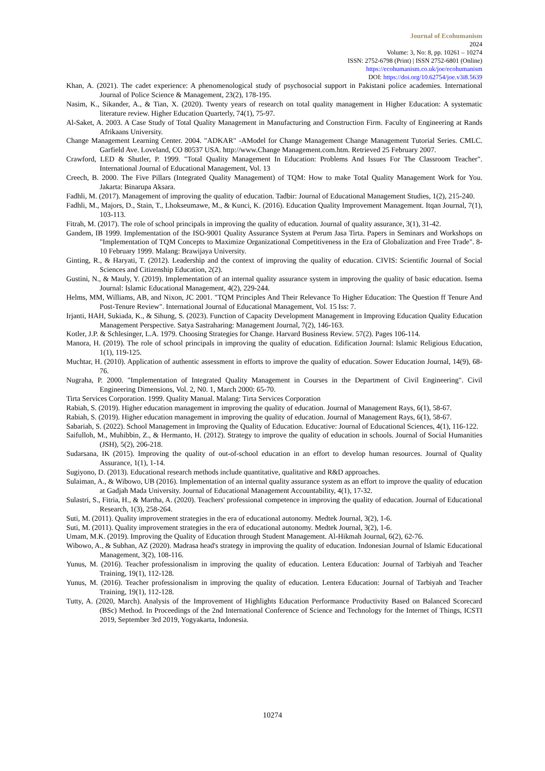Journal of Ecohumanism
2024
Volume: 3, No: 8, pp. 10261 – 10274
ISSN: 2752-6798 (Print) | ISSN 2752-6801 (Online)
https://ecohumanism.co.uk/joe/ecohumanism
DOI: https://doi.org/10.62754/joe.v3i8.5639
Khan, A. (2021). The cadet experience: A phenomenological study of psychosocial support in Pakistani police academies. International Journal of Police Science & Management, 23(2), 178-195.
Nasim, K., Sikander, A., & Tian, X. (2020). Twenty years of research on total quality management in Higher Education: A systematic literature review. Higher Education Quarterly, 74(1), 75-97.
Al-Saket, A. 2003. A Case Study of Total Quality Management in Manufacturing and Construction Firm. Faculty of Engineering at Rands Afrikaans University.
Change Management Learning Center. 2004. "ADKAR" -AModel for Change Management Change Management Tutorial Series. CMLC. Garfield Ave. Loveland, CO 80537 USA. http://www.Change Management.com.htm. Retrieved 25 February 2007.
Crawford, LED & Shutler, P. 1999. "Total Quality Management In Education: Problems And Issues For The Classroom Teacher". International Journal of Educational Management, Vol. 13
Creech, B. 2000. The Five Pillars (Integrated Quality Management) of TQM: How to make Total Quality Management Work for You. Jakarta: Binarupa Aksara.
Fadhli, M. (2017). Management of improving the quality of education. Tadbir: Journal of Educational Management Studies, 1(2), 215-240.
Fadhli, M., Majors, D., Stain, T., Lhokseumawe, M., & Kunci, K. (2016). Education Quality Improvement Management. Itqan Journal, 7(1), 103-113.
Fitrah, M. (2017). The role of school principals in improving the quality of education. Journal of quality assurance, 3(1), 31-42.
Gandem, IB 1999. Implementation of the ISO-9001 Quality Assurance System at Perum Jasa Tirta. Papers in Seminars and Workshops on "Implementation of TQM Concepts to Maximize Organizational Competitiveness in the Era of Globalization and Free Trade". 8-10 February 1999. Malang: Brawijaya University.
Ginting, R., & Haryati, T. (2012). Leadership and the context of improving the quality of education. CIVIS: Scientific Journal of Social Sciences and Citizenship Education, 2(2).
Gustini, N., & Mauly, Y. (2019). Implementation of an internal quality assurance system in improving the quality of basic education. Isema Journal: Islamic Educational Management, 4(2), 229-244.
Helms, MM, Williams, AB, and Nixon, JC 2001. "TQM Principles And Their Relevance To Higher Education: The Question ff Tenure And Post-Tenure Review". International Journal of Educational Management, Vol. 15 Iss: 7.
Irjanti, HAH, Sukiada, K., & Sihung, S. (2023). Function of Capacity Development Management in Improving Education Quality Education Management Perspective. Satya Sastraharing: Management Journal, 7(2), 146-163.
Kotler, J.P. & Schlesinger, L.A. 1979. Choosing Strategies for Change. Harvard Business Review. 57(2). Pages 106-114.
Manora, H. (2019). The role of school principals in improving the quality of education. Edification Journal: Islamic Religious Education, 1(1), 119-125.
Muchtar, H. (2010). Application of authentic assessment in efforts to improve the quality of education. Sower Education Journal, 14(9), 68-76.
Nugraha, P. 2000. "Implementation of Integrated Quality Management in Courses in the Department of Civil Engineering". Civil Engineering Dimensions, Vol. 2, N0. 1, March 2000: 65-70.
Tirta Services Corporation. 1999. Quality Manual. Malang: Tirta Services Corporation
Rabiah, S. (2019). Higher education management in improving the quality of education. Journal of Management Rays, 6(1), 58-67.
Rabiah, S. (2019). Higher education management in improving the quality of education. Journal of Management Rays, 6(1), 58-67.
Sabariah, S. (2022). School Management in Improving the Quality of Education. Educative: Journal of Educational Sciences, 4(1), 116-122.
Saifulloh, M., Muhibbin, Z., & Hermanto, H. (2012). Strategy to improve the quality of education in schools. Journal of Social Humanities (JSH), 5(2), 206-218.
Sudarsana, IK (2015). Improving the quality of out-of-school education in an effort to develop human resources. Journal of Quality Assurance, 1(1), 1-14.
Sugiyono, D. (2013). Educational research methods include quantitative, qualitative and R&D approaches.
Sulaiman, A., & Wibowo, UB (2016). Implementation of an internal quality assurance system as an effort to improve the quality of education at Gadjah Mada University. Journal of Educational Management Accountability, 4(1), 17-32.
Sulastri, S., Fitria, H., & Martha, A. (2020). Teachers' professional competence in improving the quality of education. Journal of Educational Research, 1(3), 258-264.
Suti, M. (2011). Quality improvement strategies in the era of educational autonomy. Medtek Journal, 3(2), 1-6.
Suti, M. (2011). Quality improvement strategies in the era of educational autonomy. Medtek Journal, 3(2), 1-6.
Umam, M.K. (2019). Improving the Quality of Education through Student Management. Al-Hikmah Journal, 6(2), 62-76.
Wibowo, A., & Subhan, AZ (2020). Madrasa head's strategy in improving the quality of education. Indonesian Journal of Islamic Educational Management, 3(2), 108-116.
Yunus, M. (2016). Teacher professionalism in improving the quality of education. Lentera Education: Journal of Tarbiyah and Teacher Training, 19(1), 112-128.
Yunus, M. (2016). Teacher professionalism in improving the quality of education. Lentera Education: Journal of Tarbiyah and Teacher Training, 19(1), 112-128.
Tutty, A. (2020, March). Analysis of the Improvement of Highlights Education Performance Productivity Based on Balanced Scorecard (BSc) Method. In Proceedings of the 2nd International Conference of Science and Technology for the Internet of Things, ICSTI 2019, September 3rd 2019, Yogyakarta, Indonesia.
10274